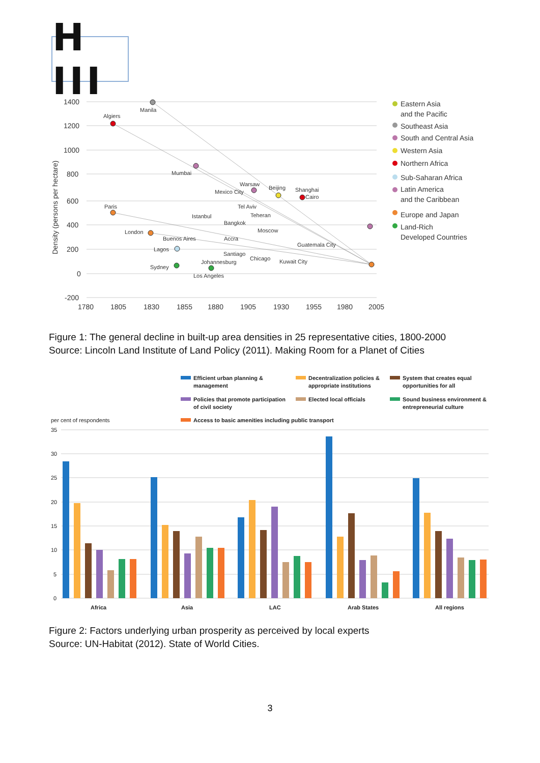H III
1400
1200
1000
800
600
400
200
0
-200
1780
1805
1830
1855
1880
1905
1930
1955
1980
2005
Density (persons per hectare)
Algiers
Manila
Mumbai
Mexico City
Warsaw
Beijing
Shanghai
Cairo
Paris
Tel Aviv
Istanbul
Teheran
Bangkok
London
Moscow
Buenos Aires
Accra
Guatemala City
Lagos
Santiago
Chicago
Johannesburg
Kuwait City
Sydney
Los Angeles
Eastern Asia
and the Pacific
Southeast Asia
South and Central Asia
Western Asia
Northern Africa
Sub-Saharan Africa
Latin America
and the Caribbean
Europe and Japan
Land-Rich
Developed Countries
Figure 1: The general decline in built-up area densities in 25 representative cities, 1800-2000
Source: Lincoln Land Institute of Land Policy (2011). Making Room for a Planet of Cities
Efficient urban planning &
management
Decentralization policies &
appropriate institutions
System that creates equal
opportunities for all
Policies that promote participation
of civil society
Elected local officials
Sound business environment &
entrepreneurial culture
Access to basic amenities including public transport
per cent of respondents
35
30
25
20
15
10
5
0
Africa
Asia
LAC
Arab States
All regions
Figure 2: Factors underlying urban prosperity as perceived by local experts
Source: UN-Habitat (2012). State of World Cities.
3